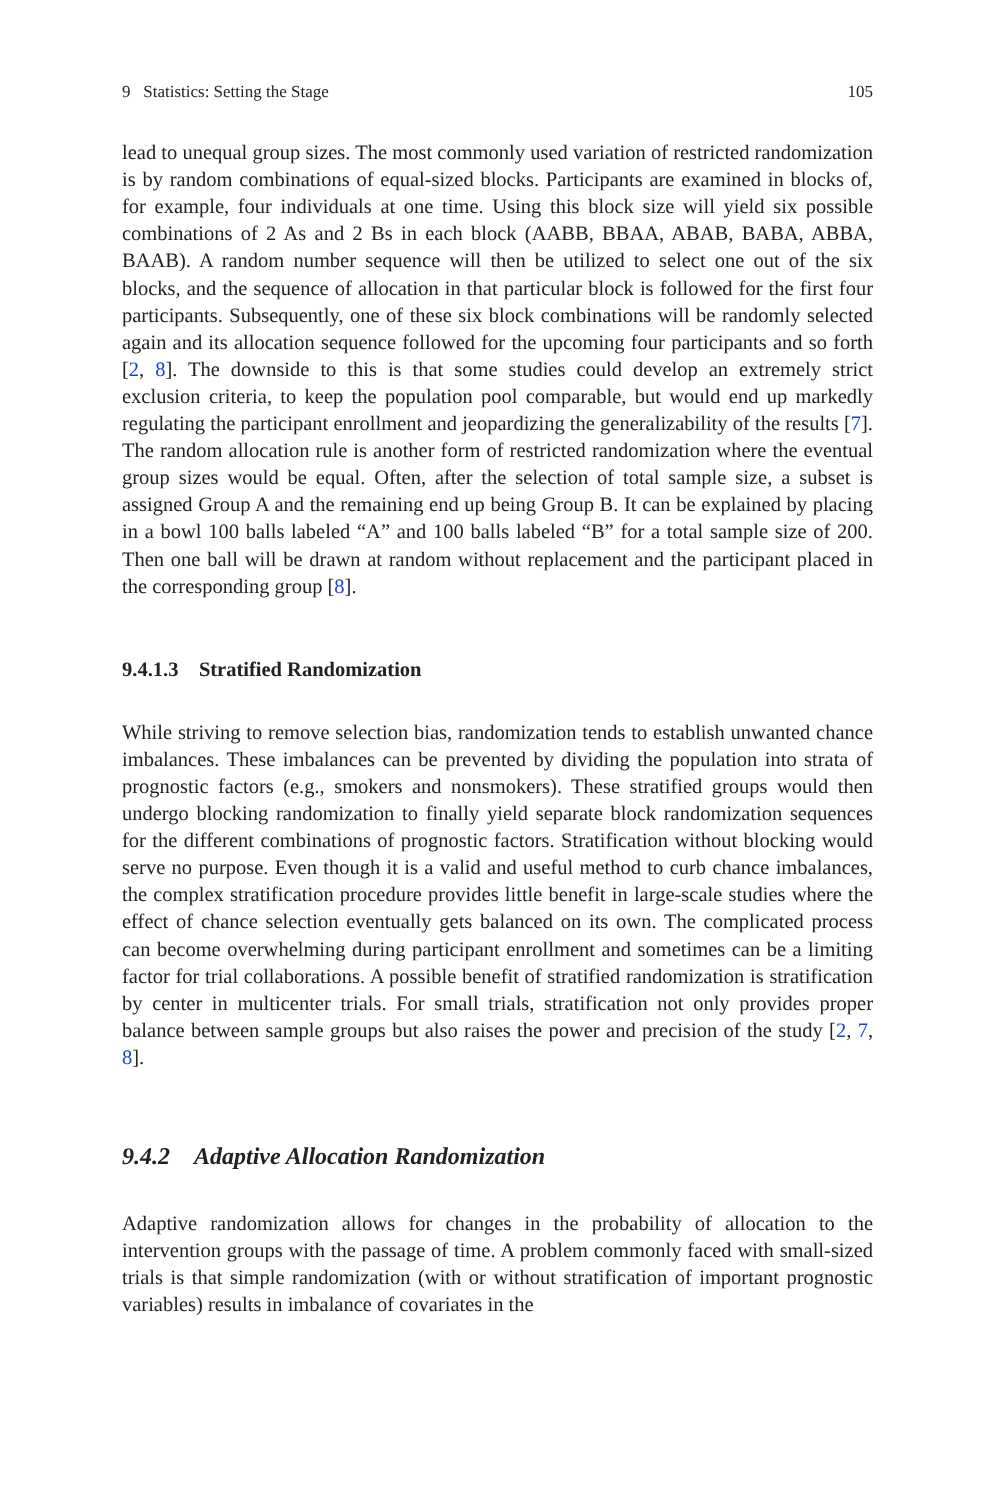9 Statistics: Setting the Stage 105
lead to unequal group sizes. The most commonly used variation of restricted randomization is by random combinations of equal-sized blocks. Participants are examined in blocks of, for example, four individuals at one time. Using this block size will yield six possible combinations of 2 As and 2 Bs in each block (AABB, BBAA, ABAB, BABA, ABBA, BAAB). A random number sequence will then be utilized to select one out of the six blocks, and the sequence of allocation in that particular block is followed for the first four participants. Subsequently, one of these six block combinations will be randomly selected again and its allocation sequence followed for the upcoming four participants and so forth [2, 8]. The downside to this is that some studies could develop an extremely strict exclusion criteria, to keep the population pool comparable, but would end up markedly regulating the participant enrollment and jeopardizing the generalizability of the results [7]. The random allocation rule is another form of restricted randomization where the eventual group sizes would be equal. Often, after the selection of total sample size, a subset is assigned Group A and the remaining end up being Group B. It can be explained by placing in a bowl 100 balls labeled “A” and 100 balls labeled “B” for a total sample size of 200. Then one ball will be drawn at random without replacement and the participant placed in the corresponding group [8].
9.4.1.3 Stratified Randomization
While striving to remove selection bias, randomization tends to establish unwanted chance imbalances. These imbalances can be prevented by dividing the population into strata of prognostic factors (e.g., smokers and nonsmokers). These stratified groups would then undergo blocking randomization to finally yield separate block randomization sequences for the different combinations of prognostic factors. Stratification without blocking would serve no purpose. Even though it is a valid and useful method to curb chance imbalances, the complex stratification procedure provides little benefit in large-scale studies where the effect of chance selection eventually gets balanced on its own. The complicated process can become overwhelming during participant enrollment and sometimes can be a limiting factor for trial collaborations. A possible benefit of stratified randomization is stratification by center in multicenter trials. For small trials, stratification not only provides proper balance between sample groups but also raises the power and precision of the study [2, 7, 8].
9.4.2 Adaptive Allocation Randomization
Adaptive randomization allows for changes in the probability of allocation to the intervention groups with the passage of time. A problem commonly faced with small-sized trials is that simple randomization (with or without stratification of important prognostic variables) results in imbalance of covariates in the